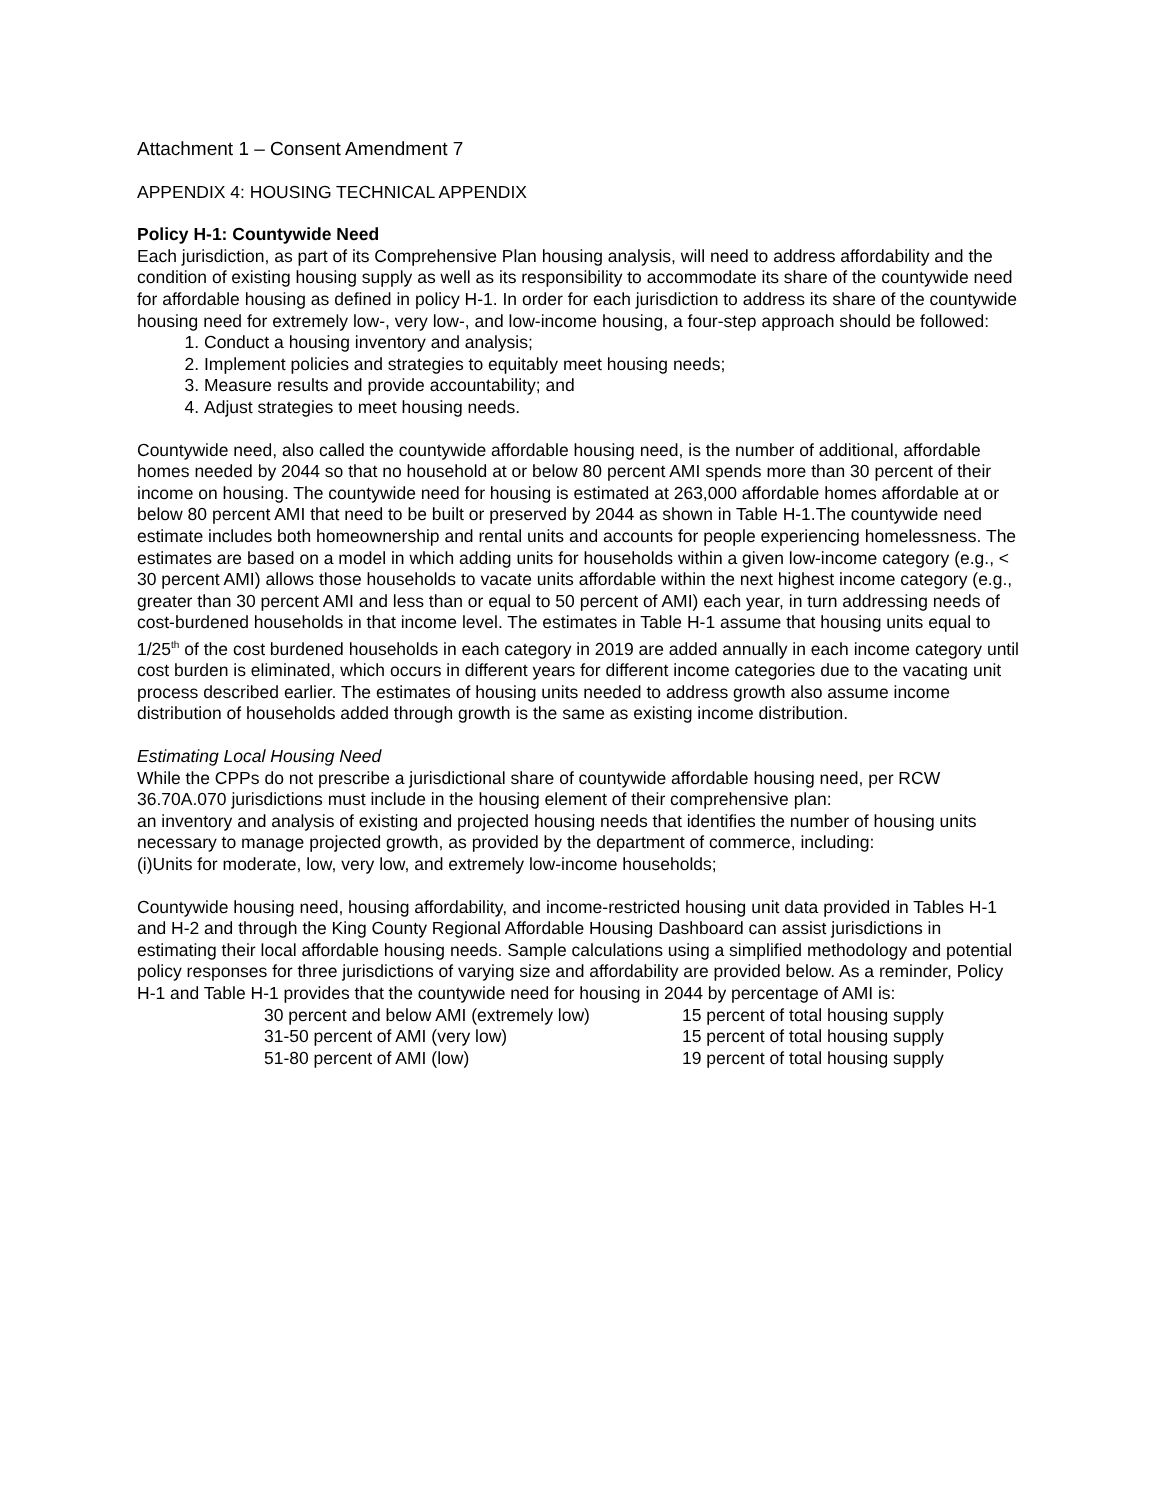Attachment 1 – Consent Amendment 7
APPENDIX 4: HOUSING TECHNICAL APPENDIX
Policy H-1: Countywide Need
Each jurisdiction, as part of its Comprehensive Plan housing analysis, will need to address affordability and the condition of existing housing supply as well as its responsibility to accommodate its share of the countywide need for affordable housing as defined in policy H-1. In order for each jurisdiction to address its share of the countywide housing need for extremely low-, very low-, and low-income housing, a four-step approach should be followed:
1. Conduct a housing inventory and analysis;
2. Implement policies and strategies to equitably meet housing needs;
3. Measure results and provide accountability; and
4. Adjust strategies to meet housing needs.
Countywide need, also called the countywide affordable housing need, is the number of additional, affordable homes needed by 2044 so that no household at or below 80 percent AMI spends more than 30 percent of their income on housing. The countywide need for housing is estimated at 263,000 affordable homes affordable at or below 80 percent AMI that need to be built or preserved by 2044 as shown in Table H-1.The countywide need estimate includes both homeownership and rental units and accounts for people experiencing homelessness. The estimates are based on a model in which adding units for households within a given low-income category (e.g., < 30 percent AMI) allows those households to vacate units affordable within the next highest income category (e.g., greater than 30 percent AMI and less than or equal to 50 percent of AMI) each year, in turn addressing needs of cost-burdened households in that income level. The estimates in Table H-1 assume that housing units equal to 1/25<sup>th</sup> of the cost burdened households in each category in 2019 are added annually in each income category until cost burden is eliminated, which occurs in different years for different income categories due to the vacating unit process described earlier. The estimates of housing units needed to address growth also assume income distribution of households added through growth is the same as existing income distribution.
Estimating Local Housing Need
While the CPPs do not prescribe a jurisdictional share of countywide affordable housing need, per RCW 36.70A.070 jurisdictions must include in the housing element of their comprehensive plan:
an inventory and analysis of existing and projected housing needs that identifies the number of housing units necessary to manage projected growth, as provided by the department of commerce, including:
(i)Units for moderate, low, very low, and extremely low-income households;
Countywide housing need, housing affordability, and income-restricted housing unit data provided in Tables H-1 and H-2 and through the King County Regional Affordable Housing Dashboard can assist jurisdictions in estimating their local affordable housing needs. Sample calculations using a simplified methodology and potential policy responses for three jurisdictions of varying size and affordability are provided below. As a reminder, Policy H-1 and Table H-1 provides that the countywide need for housing in 2044 by percentage of AMI is:
| 30 percent and below AMI (extremely low) | 15 percent of total housing supply |
| 31-50 percent of AMI (very low) | 15 percent of total housing supply |
| 51-80 percent of AMI (low) | 19 percent of total housing supply |